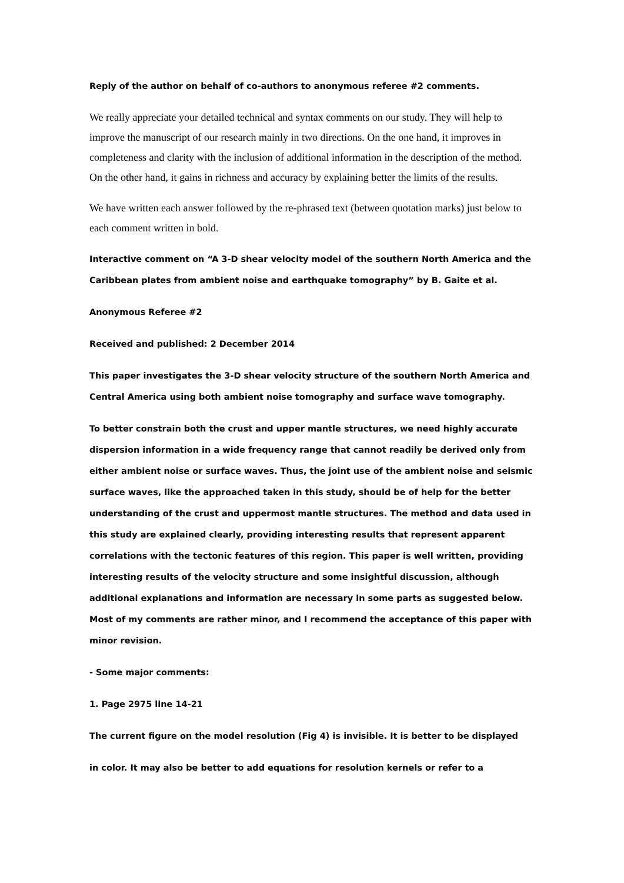Reply of the author on behalf of co-authors to anonymous referee #2 comments.
We really appreciate your detailed technical and syntax comments on our study. They will help to improve the manuscript of our research mainly in two directions. On the one hand, it improves in completeness and clarity with the inclusion of additional information in the description of the method. On the other hand, it gains in richness and accuracy by explaining better the limits of the results.
We have written each answer followed by the re-phrased text (between quotation marks) just below to each comment written in bold.
Interactive comment on “A 3-D shear velocity model of the southern North America and the Caribbean plates from ambient noise and earthquake tomography” by B. Gaite et al.
Anonymous Referee #2
Received and published: 2 December 2014
This paper investigates the 3-D shear velocity structure of the southern North America and Central America using both ambient noise tomography and surface wave tomography.
To better constrain both the crust and upper mantle structures, we need highly accurate dispersion information in a wide frequency range that cannot readily be derived only from either ambient noise or surface waves. Thus, the joint use of the ambient noise and seismic surface waves, like the approached taken in this study, should be of help for the better understanding of the crust and uppermost mantle structures. The method and data used in this study are explained clearly, providing interesting results that represent apparent correlations with the tectonic features of this region. This paper is well written, providing interesting results of the velocity structure and some insightful discussion, although additional explanations and information are necessary in some parts as suggested below. Most of my comments are rather minor, and I recommend the acceptance of this paper with minor revision.
- Some major comments:
1. Page 2975 line 14-21
The current figure on the model resolution (Fig 4) is invisible. It is better to be displayed
in color. It may also be better to add equations for resolution kernels or refer to a